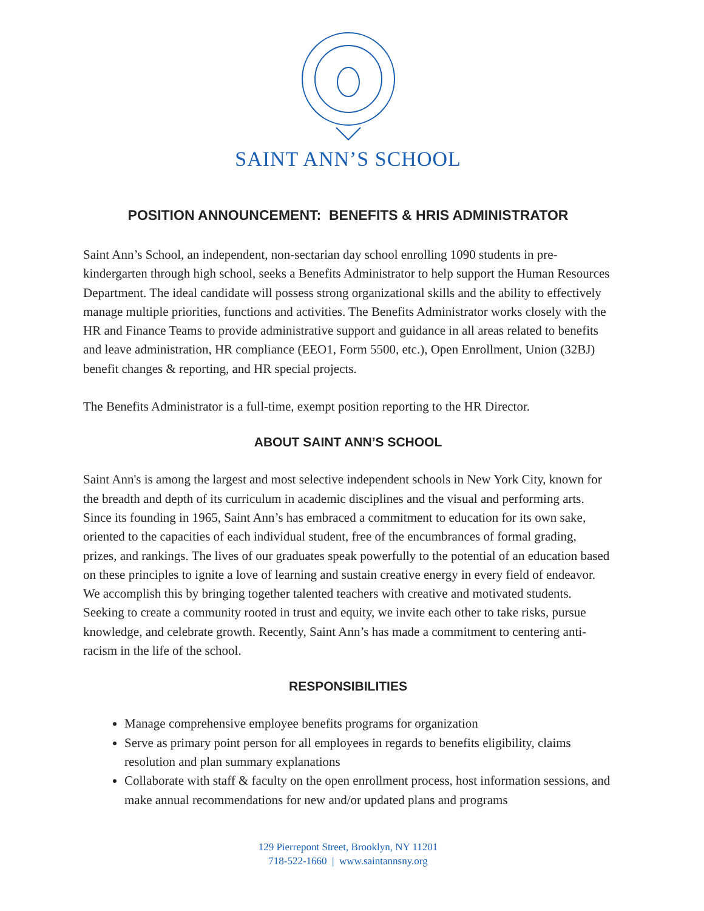SAINT ANN’S SCHOOL
POSITION ANNOUNCEMENT: BENEFITS & HRIS ADMINISTRATOR
Saint Ann’s School, an independent, non-sectarian day school enrolling 1090 students in pre-kindergarten through high school, seeks a Benefits Administrator to help support the Human Resources Department. The ideal candidate will possess strong organizational skills and the ability to effectively manage multiple priorities, functions and activities. The Benefits Administrator works closely with the HR and Finance Teams to provide administrative support and guidance in all areas related to benefits and leave administration, HR compliance (EEO1, Form 5500, etc.), Open Enrollment, Union (32BJ) benefit changes & reporting, and HR special projects.
The Benefits Administrator is a full-time, exempt position reporting to the HR Director.
ABOUT SAINT ANN’S SCHOOL
Saint Ann's is among the largest and most selective independent schools in New York City, known for the breadth and depth of its curriculum in academic disciplines and the visual and performing arts. Since its founding in 1965, Saint Ann’s has embraced a commitment to education for its own sake, oriented to the capacities of each individual student, free of the encumbrances of formal grading, prizes, and rankings. The lives of our graduates speak powerfully to the potential of an education based on these principles to ignite a love of learning and sustain creative energy in every field of endeavor. We accomplish this by bringing together talented teachers with creative and motivated students. Seeking to create a community rooted in trust and equity, we invite each other to take risks, pursue knowledge, and celebrate growth. Recently, Saint Ann’s has made a commitment to centering anti-racism in the life of the school.
RESPONSIBILITIES
Manage comprehensive employee benefits programs for organization
Serve as primary point person for all employees in regards to benefits eligibility, claims resolution and plan summary explanations
Collaborate with staff & faculty on the open enrollment process, host information sessions, and make annual recommendations for new and/or updated plans and programs
129 Pierrepont Street, Brooklyn, NY 11201
718-522-1660 | www.saintannsny.org